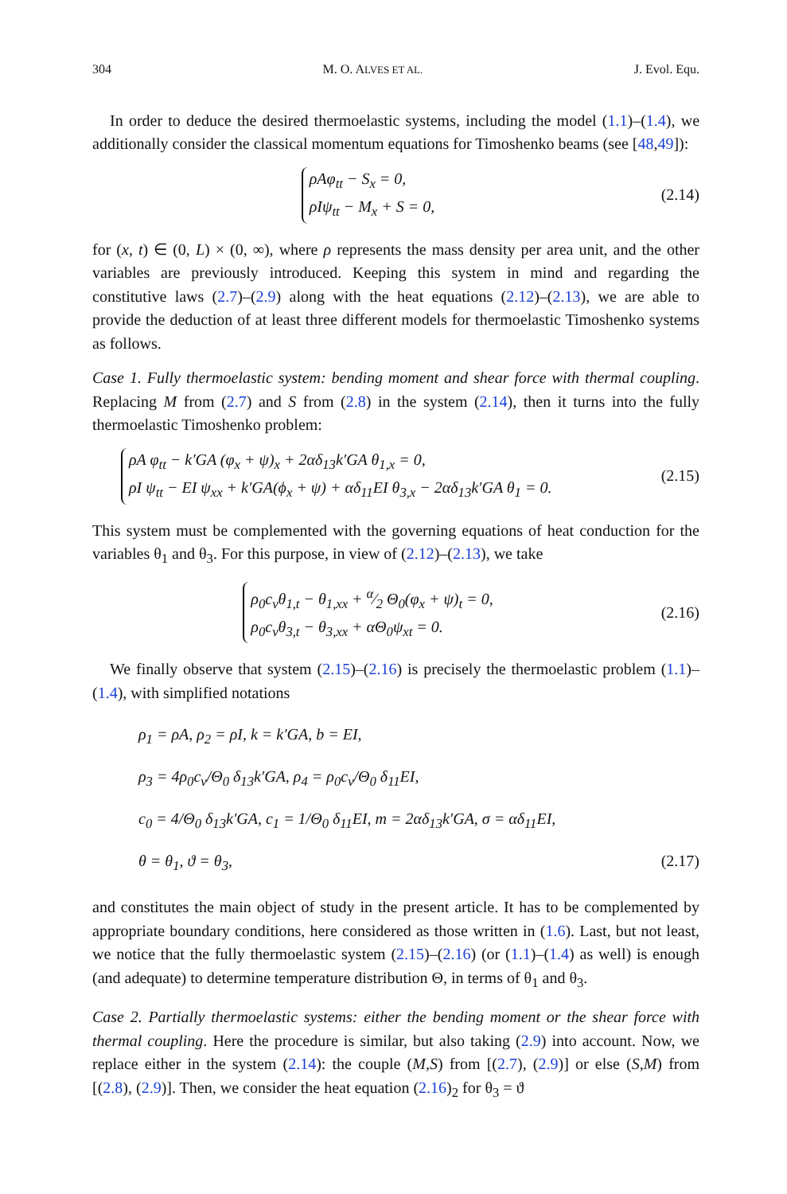304 M. O. ALVES ET AL. J. Evol. Equ.
In order to deduce the desired thermoelastic systems, including the model (1.1)–(1.4), we additionally consider the classical momentum equations for Timoshenko beams (see [48,49]):
ρAφ<sub>tt</sub> − S<sub>x</sub> = 0,
ρIψ<sub>tt</sub> − M<sub>x</sub> + S = 0,
(2.14)
for (x, t) ∈ (0, L) × (0, ∞), where ρ represents the mass density per area unit, and the other variables are previously introduced. Keeping this system in mind and regarding the constitutive laws (2.7)–(2.9) along with the heat equations (2.12)–(2.13), we are able to provide the deduction of at least three different models for thermoelastic Timoshenko systems as follows.
Case 1. Fully thermoelastic system: bending moment and shear force with thermal coupling. Replacing M from (2.7) and S from (2.8) in the system (2.14), then it turns into the fully thermoelastic Timoshenko problem:
ρA φ<sub>tt</sub> − k′GA (φ<sub>x</sub> + ψ)<sub>x</sub> + 2αδ<sub>13</sub>k′GA θ<sub>1,x</sub> = 0,
ρI ψ<sub>tt</sub> − EI ψ<sub>xx</sub> + k′GA(ϕ<sub>x</sub> + ψ) + αδ<sub>11</sub>EI θ<sub>3,x</sub> − 2αδ<sub>13</sub>k′GA θ<sub>1</sub> = 0.
(2.15)
This system must be complemented with the governing equations of heat conduction for the variables θ<sub>1</sub> and θ<sub>3</sub>. For this purpose, in view of (2.12)–(2.13), we take
ρ<sub>0</sub>c<sub>v</sub>θ<sub>1,t</sub> − θ<sub>1,xx</sub> + α⁄2 Θ<sub>0</sub>(φ<sub>x</sub> + ψ)<sub>t</sub> = 0,
ρ<sub>0</sub>c<sub>v</sub>θ<sub>3,t</sub> − θ<sub>3,xx</sub> + αΘ<sub>0</sub>ψ<sub>xt</sub> = 0.
(2.16)
We finally observe that system (2.15)–(2.16) is precisely the thermoelastic problem (1.1)–(1.4), with simplified notations
ρ<sub>1</sub> = ρA, ρ<sub>2</sub> = ρI, k = k′GA, b = EI,
ρ<sub>3</sub> = 4ρ<sub>0</sub>c<sub>v</sub>/Θ<sub>0</sub> δ<sub>13</sub>k′GA, ρ<sub>4</sub> = ρ<sub>0</sub>c<sub>v</sub>/Θ<sub>0</sub> δ<sub>11</sub>EI,
c<sub>0</sub> = 4/Θ<sub>0</sub> δ<sub>13</sub>k′GA, c<sub>1</sub> = 1/Θ<sub>0</sub> δ<sub>11</sub>EI, m = 2αδ<sub>13</sub>k′GA, σ = αδ<sub>11</sub>EI,
θ = θ<sub>1</sub>, ϑ = θ<sub>3</sub>, (2.17)
and constitutes the main object of study in the present article. It has to be complemented by appropriate boundary conditions, here considered as those written in (1.6). Last, but not least, we notice that the fully thermoelastic system (2.15)–(2.16) (or (1.1)–(1.4) as well) is enough (and adequate) to determine temperature distribution Θ, in terms of θ<sub>1</sub> and θ<sub>3</sub>.
Case 2. Partially thermoelastic systems: either the bending moment or the shear force with thermal coupling. Here the procedure is similar, but also taking (2.9) into account. Now, we replace either in the system (2.14): the couple (M,S) from [(2.7), (2.9)] or else (S,M) from [(2.8), (2.9)]. Then, we consider the heat equation (2.16)<sub>2</sub> for θ<sub>3</sub> = ϑ